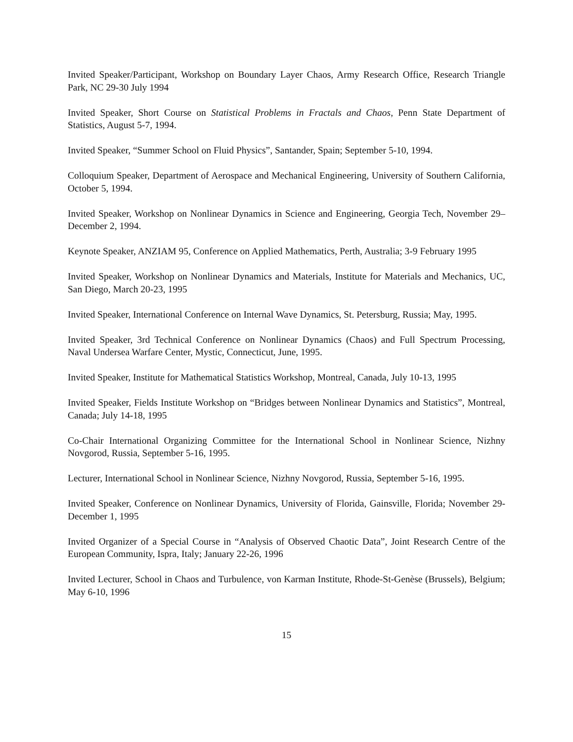Invited Speaker/Participant, Workshop on Boundary Layer Chaos, Army Research Office, Research Triangle Park, NC 29-30 July 1994
Invited Speaker, Short Course on Statistical Problems in Fractals and Chaos, Penn State Department of Statistics, August 5-7, 1994.
Invited Speaker, “Summer School on Fluid Physics”, Santander, Spain; September 5-10, 1994.
Colloquium Speaker, Department of Aerospace and Mechanical Engineering, University of Southern California, October 5, 1994.
Invited Speaker, Workshop on Nonlinear Dynamics in Science and Engineering, Georgia Tech, November 29–December 2, 1994.
Keynote Speaker, ANZIAM 95, Conference on Applied Mathematics, Perth, Australia; 3-9 February 1995
Invited Speaker, Workshop on Nonlinear Dynamics and Materials, Institute for Materials and Mechanics, UC, San Diego, March 20-23, 1995
Invited Speaker, International Conference on Internal Wave Dynamics, St. Petersburg, Russia; May, 1995.
Invited Speaker, 3rd Technical Conference on Nonlinear Dynamics (Chaos) and Full Spectrum Processing, Naval Undersea Warfare Center, Mystic, Connecticut, June, 1995.
Invited Speaker, Institute for Mathematical Statistics Workshop, Montreal, Canada, July 10-13, 1995
Invited Speaker, Fields Institute Workshop on “Bridges between Nonlinear Dynamics and Statistics”, Montreal, Canada; July 14-18, 1995
Co-Chair International Organizing Committee for the International School in Nonlinear Science, Nizhny Novgorod, Russia, September 5-16, 1995.
Lecturer, International School in Nonlinear Science, Nizhny Novgorod, Russia, September 5-16, 1995.
Invited Speaker, Conference on Nonlinear Dynamics, University of Florida, Gainsville, Florida; November 29-December 1, 1995
Invited Organizer of a Special Course in “Analysis of Observed Chaotic Data”, Joint Research Centre of the European Community, Ispra, Italy; January 22-26, 1996
Invited Lecturer, School in Chaos and Turbulence, von Karman Institute, Rhode-St-Genèse (Brussels), Belgium; May 6-10, 1996
15